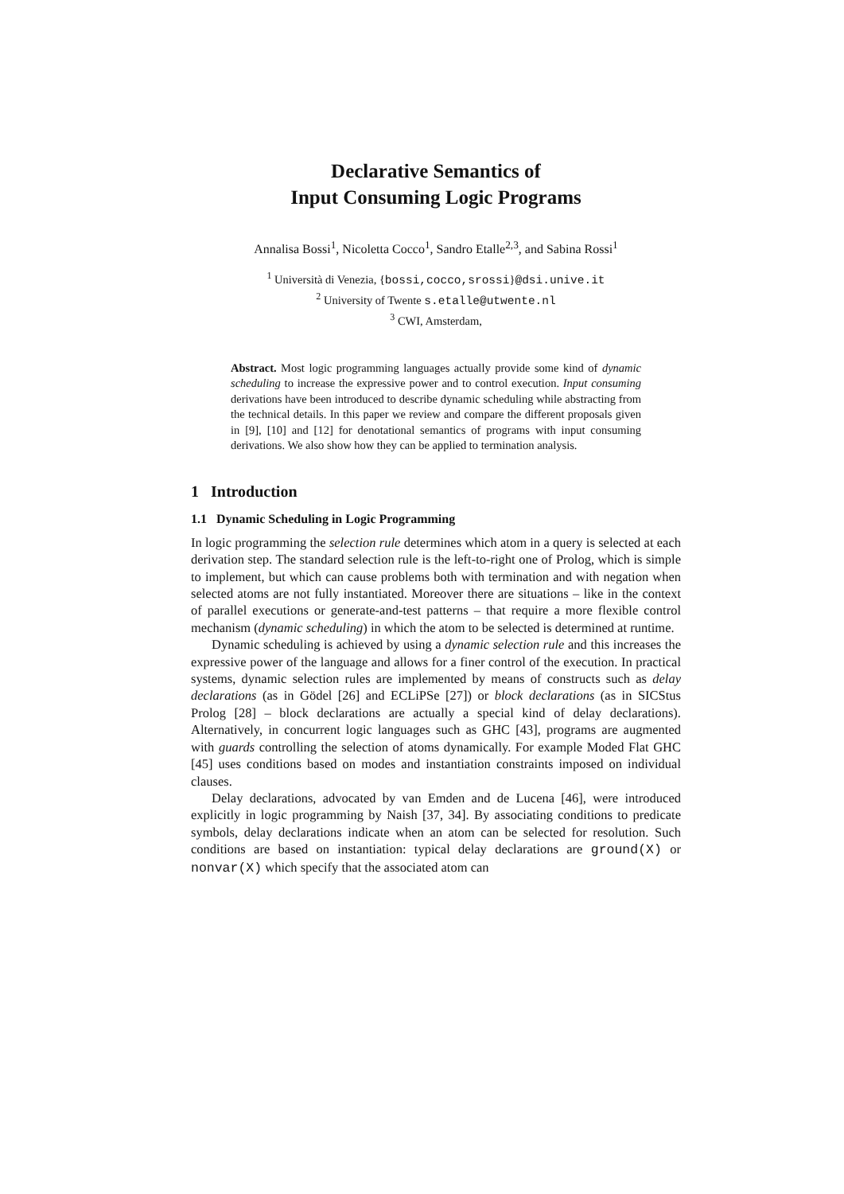Declarative Semantics of
Input Consuming Logic Programs
Annalisa Bossi<sup>1</sup>, Nicoletta Cocco<sup>1</sup>, Sandro Etalle<sup>2,3</sup>, and Sabina Rossi<sup>1</sup>
<sup>1</sup> Università di Venezia, {bossi,cocco,srossi}@dsi.unive.it
<sup>2</sup> University of Twente s.etalle@utwente.nl
<sup>3</sup> CWI, Amsterdam,
Abstract. Most logic programming languages actually provide some kind of dynamic scheduling to increase the expressive power and to control execution. Input consuming derivations have been introduced to describe dynamic scheduling while abstracting from the technical details. In this paper we review and compare the different proposals given in [9], [10] and [12] for denotational semantics of programs with input consuming derivations. We also show how they can be applied to termination analysis.
1 Introduction
1.1 Dynamic Scheduling in Logic Programming
In logic programming the selection rule determines which atom in a query is selected at each derivation step. The standard selection rule is the left-to-right one of Prolog, which is simple to implement, but which can cause problems both with termination and with negation when selected atoms are not fully instantiated. Moreover there are situations – like in the context of parallel executions or generate-and-test patterns – that require a more flexible control mechanism (dynamic scheduling) in which the atom to be selected is determined at runtime.
Dynamic scheduling is achieved by using a dynamic selection rule and this increases the expressive power of the language and allows for a finer control of the execution. In practical systems, dynamic selection rules are implemented by means of constructs such as delay declarations (as in Gödel [26] and ECLiPSe [27]) or block declarations (as in SICStus Prolog [28] – block declarations are actually a special kind of delay declarations). Alternatively, in concurrent logic languages such as GHC [43], programs are augmented with guards controlling the selection of atoms dynamically. For example Moded Flat GHC [45] uses conditions based on modes and instantiation constraints imposed on individual clauses.
Delay declarations, advocated by van Emden and de Lucena [46], were introduced explicitly in logic programming by Naish [37, 34]. By associating conditions to predicate symbols, delay declarations indicate when an atom can be selected for resolution. Such conditions are based on instantiation: typical delay declarations are ground(X) or nonvar(X) which specify that the associated atom can